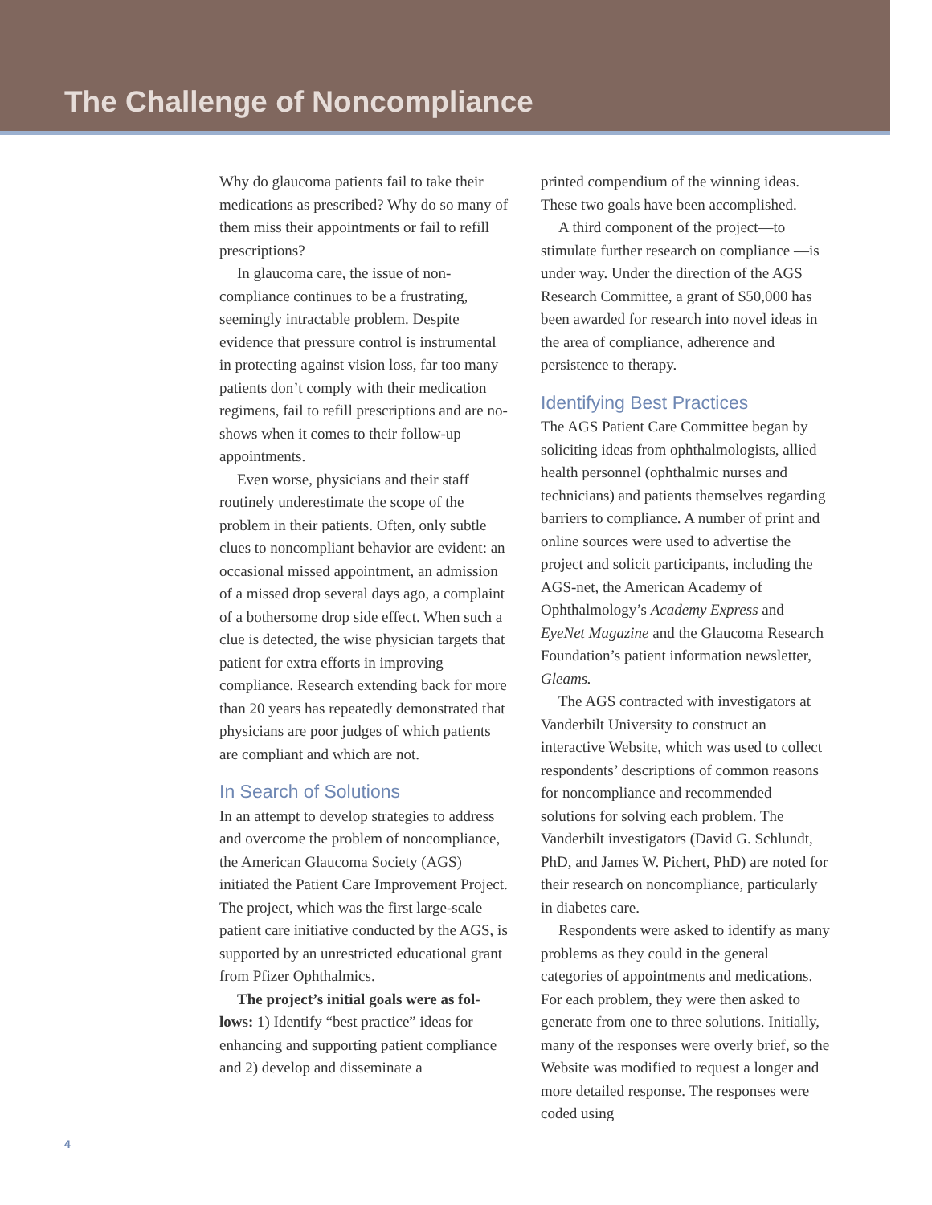The Challenge of Noncompliance
Why do glaucoma patients fail to take their medications as prescribed? Why do so many of them miss their appointments or fail to refill prescriptions?
In glaucoma care, the issue of non­compliance continues to be a frustrating, seemingly intractable problem. Despite evidence that pressure control is instru­mental in protecting against vision loss, far too many patients don’t comply with their medication regimens, fail to refill prescrip­tions and are no-shows when it comes to their follow-up appointments.
Even worse, physicians and their staff routinely underestimate the scope of the problem in their patients. Often, only subtle clues to noncompliant behavior are evident: an occasional missed appointment, an admission of a missed drop several days ago, a complaint of a bothersome drop side effect. When such a clue is detected, the wise physician targets that patient for extra efforts in improving compliance. Research extending back for more than 20 years has repeatedly demonstrated that physicians are poor judges of which patients are compliant and which are not.
In Search of Solutions
In an attempt to develop strategies to address and overcome the problem of noncompliance, the American Glaucoma Society (AGS) initiated the Patient Care Improvement Project. The project, which was the first large-scale patient care initiative conducted by the AGS, is supported by an unrestricted educational grant from Pfizer Ophthalmics.
The project’s initial goals were as fol­lows: 1) Identify “best practice” ideas for enhancing and supporting patient compli­ance and 2) develop and disseminate a
printed compendium of the winning ideas. These two goals have been accomplished.
A third component of the project—to stimulate further research on compliance —is under way. Under the direction of the AGS Research Committee, a grant of $50,000 has been awarded for research into novel ideas in the area of compliance, adherence and persistence to therapy.
Identifying Best Practices
The AGS Patient Care Committee began by soliciting ideas from ophthalmologists, allied health personnel (ophthalmic nurses and technicians) and patients themselves regarding barriers to compliance. A num­ber of print and online sources were used to advertise the project and solicit partici­pants, including the AGS-net, the Ameri­can Academy of Ophthalmology’s Acade­my Express and EyeNet Magazine and the Glaucoma Research Foundation’s patient information newsletter, Gleams.
The AGS contracted with investigators at Vanderbilt University to construct an interactive Website, which was used to col­lect respondents’ descriptions of common reasons for noncompliance and recom­mended solutions for solving each prob­lem. The Vanderbilt investigators (David G. Schlundt, PhD, and James W. Pichert, PhD) are noted for their research on non­compliance, particularly in diabetes care.
Respondents were asked to identify as many problems as they could in the general categories of appointments and medica­tions. For each problem, they were then asked to generate from one to three solu­tions. Initially, many of the responses were overly brief, so the Website was modified to request a longer and more detailed response. The responses were coded using
4